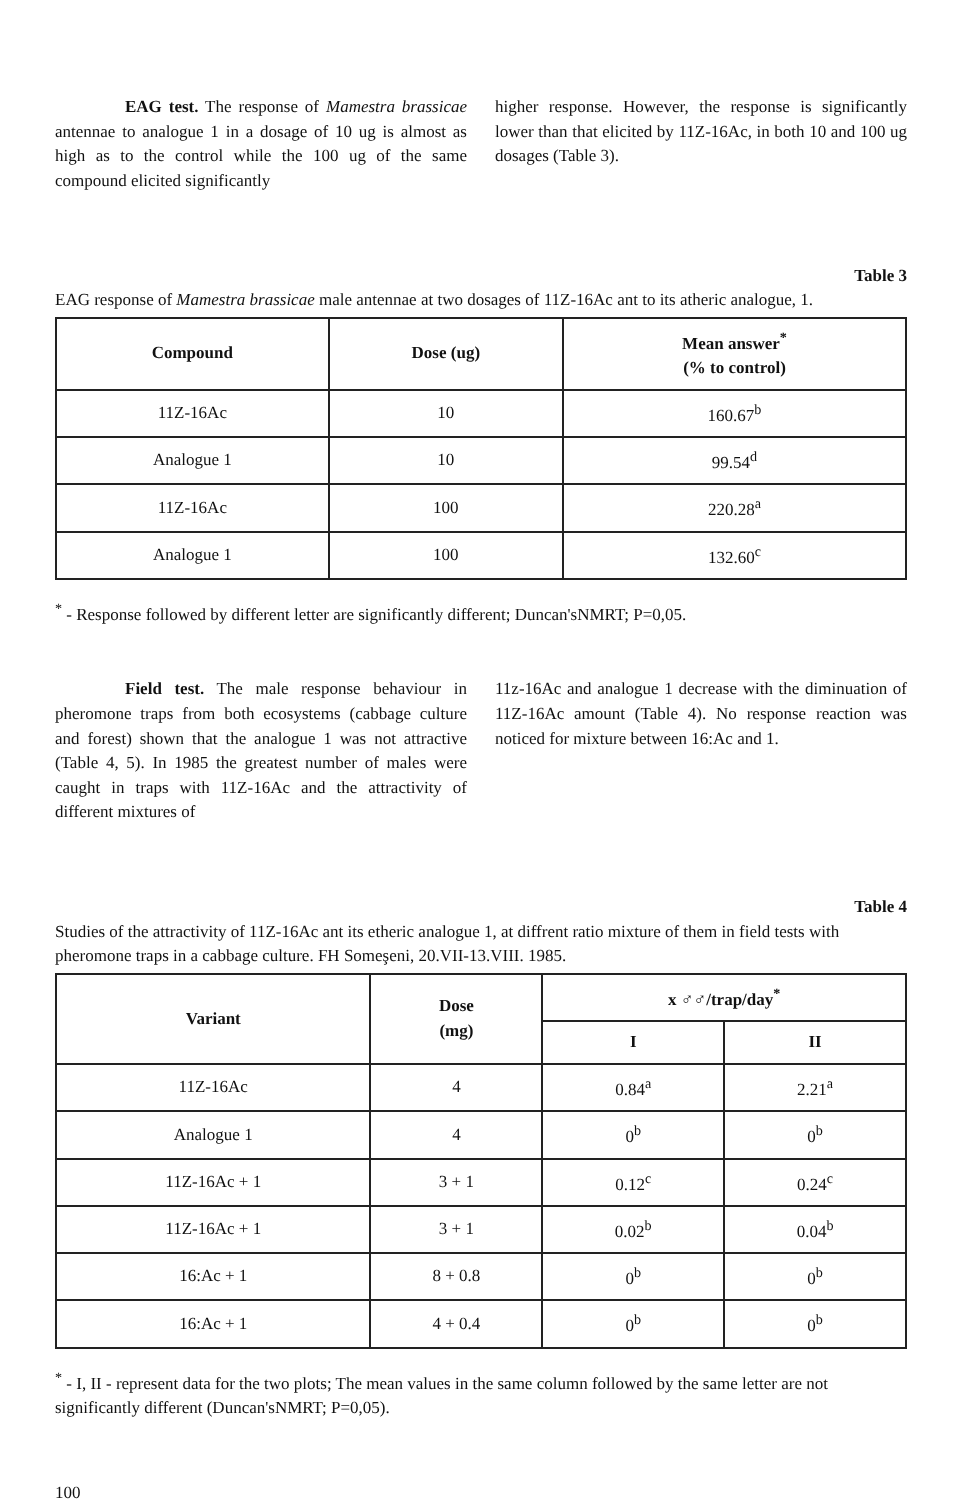EAG test. The response of Mamestra brassicae antennae to analogue 1 in a dosage of 10 ug is almost as high as to the control while the 100 ug of the same compound elicited significantly
higher response. However, the response is significantly lower than that elicited by 11Z-16Ac, in both 10 and 100 ug dosages (Table 3).
Table 3
EAG response of Mamestra brassicae male antennae at two dosages of 11Z-16Ac ant to its atheric analogue, 1.
| Compound | Dose (ug) | Mean answer<sup>*</sup> (% to control) |
| --- | --- | --- |
| 11Z-16Ac | 10 | 160.67<sup>b</sup> |
| Analogue 1 | 10 | 99.54<sup>d</sup> |
| 11Z-16Ac | 100 | 220.28<sup>a</sup> |
| Analogue 1 | 100 | 132.60<sup>c</sup> |
<sup>*</sup> - Response followed by different letter are significantly different; Duncan'sNMRT; P=0,05.
Field test. The male response behaviour in pheromone traps from both ecosystems (cabbage culture and forest) shown that the analogue 1 was not attractive (Table 4, 5). In 1985 the greatest number of males were caught in traps with 11Z-16Ac and the attractivity of different mixtures of
11z-16Ac and analogue 1 decrease with the diminuation of 11Z-16Ac amount (Table 4). No response reaction was noticed for mixture between 16:Ac and 1.
Table 4
Studies of the attractivity of 11Z-16Ac ant its etheric analogue 1, at diffrent ratio mixture of them in field tests with pheromone traps in a cabbage culture. FH Someşeni, 20.VII-13.VIII. 1985.
| Variant | Dose (mg) | x ♂♂/trap/day<sup>*</sup> | |
| --- | --- | --- | --- |
| | | I | II |
| 11Z-16Ac | 4 | 0.84<sup>a</sup> | 2.21<sup>a</sup> |
| Analogue 1 | 4 | 0<sup>b</sup> | 0<sup>b</sup> |
| 11Z-16Ac + 1 | 3 + 1 | 0.12<sup>c</sup> | 0.24<sup>c</sup> |
| 11Z-16Ac + 1 | 3 + 1 | 0.02<sup>b</sup> | 0.04<sup>b</sup> |
| 16:Ac + 1 | 8 + 0.8 | 0<sup>b</sup> | 0<sup>b</sup> |
| 16:Ac + 1 | 4 + 0.4 | 0<sup>b</sup> | 0<sup>b</sup> |
<sup>*</sup> - I, II - represent data for the two plots; The mean values in the same column followed by the same letter are not significantly different (Duncan'sNMRT; P=0,05).
100